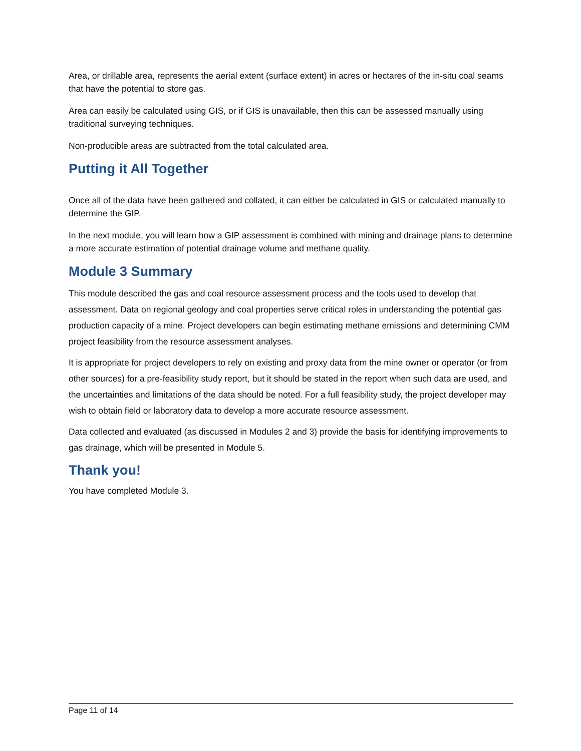Area, or drillable area, represents the aerial extent (surface extent) in acres or hectares of the in-situ coal seams that have the potential to store gas.
Area can easily be calculated using GIS, or if GIS is unavailable, then this can be assessed manually using traditional surveying techniques.
Non-producible areas are subtracted from the total calculated area.
Putting it All Together
Once all of the data have been gathered and collated, it can either be calculated in GIS or calculated manually to determine the GIP.
In the next module, you will learn how a GIP assessment is combined with mining and drainage plans to determine a more accurate estimation of potential drainage volume and methane quality.
Module 3 Summary
This module described the gas and coal resource assessment process and the tools used to develop that assessment. Data on regional geology and coal properties serve critical roles in understanding the potential gas production capacity of a mine. Project developers can begin estimating methane emissions and determining CMM project feasibility from the resource assessment analyses.
It is appropriate for project developers to rely on existing and proxy data from the mine owner or operator (or from other sources) for a pre-feasibility study report, but it should be stated in the report when such data are used, and the uncertainties and limitations of the data should be noted. For a full feasibility study, the project developer may wish to obtain field or laboratory data to develop a more accurate resource assessment.
Data collected and evaluated (as discussed in Modules 2 and 3) provide the basis for identifying improvements to gas drainage, which will be presented in Module 5.
Thank you!
You have completed Module 3.
Page 11 of 14